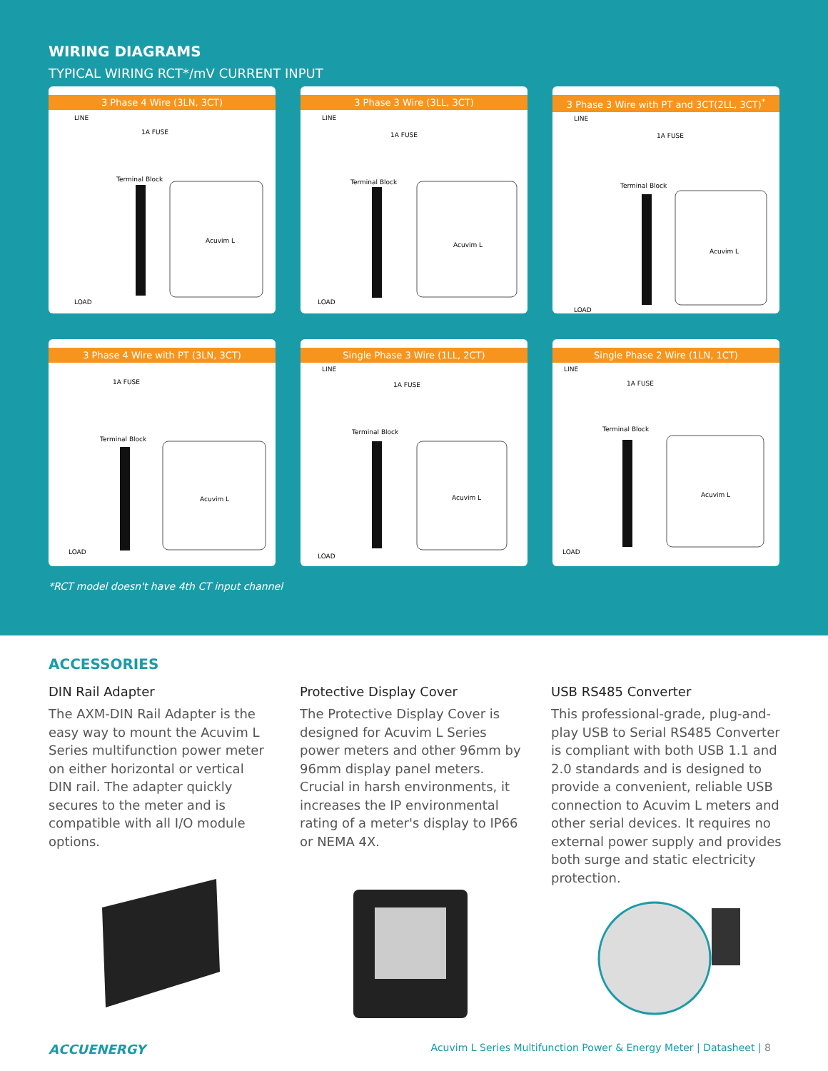WIRING DIAGRAMS
TYPICAL WIRING RCT*/mV CURRENT INPUT
3 Phase 4 Wire (3LN, 3CT)
LINE
1A FUSE
Terminal Block
Acuvim L
LOAD
3 Phase 3 Wire (3LL, 3CT)
LINE
1A FUSE
Terminal Block
Acuvim L
LOAD
3 Phase 3 Wire with PT and 3CT(2LL, 3CT)<sup>*</sup>
LINE
1A FUSE
Terminal Block
Acuvim L
LOAD
3 Phase 4 Wire with PT (3LN, 3CT)
1A FUSE
Terminal Block
Acuvim L
LOAD
Single Phase 3 Wire (1LL, 2CT)
LINE
1A FUSE
Terminal Block
Acuvim L
LOAD
Single Phase 2 Wire (1LN, 1CT)
LINE
1A FUSE
Terminal Block
Acuvim L
LOAD
*RCT model doesn't have 4th CT input channel
ACCESSORIES
DIN Rail Adapter
The AXM-DIN Rail Adapter is the easy way to mount the Acuvim L Series multifunction power meter on either horizontal or vertical DIN rail. The adapter quickly secures to the meter and is compatible with all I/O module options.
Protective Display Cover
The Protective Display Cover is designed for Acuvim L Series power meters and other 96mm by 96mm display panel meters. Crucial in harsh environments, it increases the IP environmental rating of a meter's display to IP66 or NEMA 4X.
USB RS485 Converter
This professional-grade, plug-and-play USB to Serial RS485 Converter is compliant with both USB 1.1 and 2.0 standards and is designed to provide a convenient, reliable USB connection to Acuvim L meters and other serial devices. It requires no external power supply and provides both surge and static electricity protection.
ACCUENERGY Acuvim L Series Multifunction Power & Energy Meter | Datasheet | 8